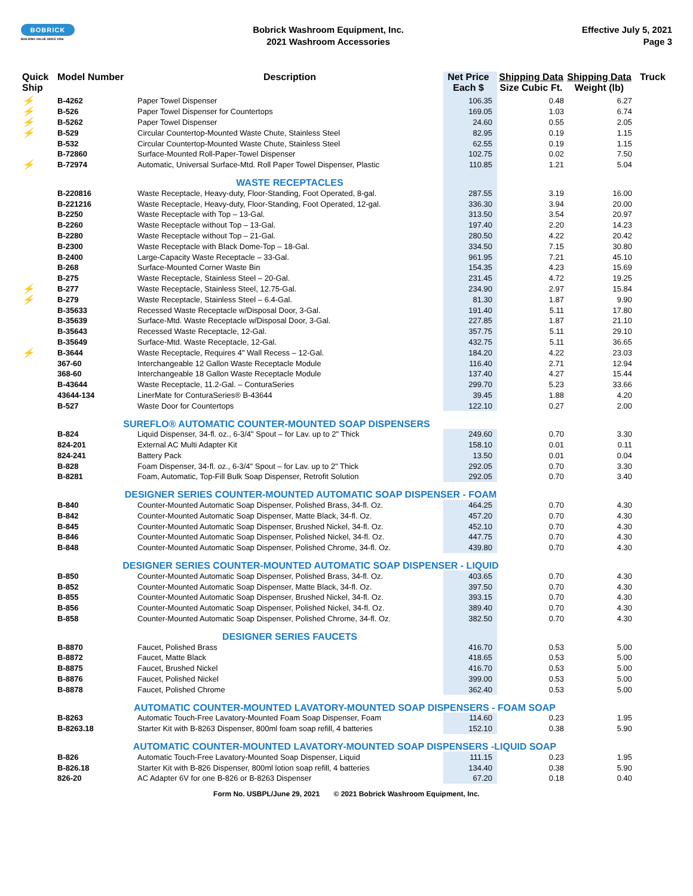BOBRICK
BUILDING VALUE SINCE 1906
Bobrick Washroom Equipment, Inc.
2021 Washroom Accessories
Effective July 5, 2021
Page 3
| Quick Ship | Model Number | Description | Net Price Each $ | Shipping Data Size Cubic Ft. | Shipping Data Weight (lb) | Truck |
| --- | --- | --- | --- | --- | --- | --- |
| ⚡ | B-4262 | Paper Towel Dispenser | 106.35 | 0.48 | 6.27 | |
| ⚡ | B-526 | Paper Towel Dispenser for Countertops | 169.05 | 1.03 | 6.74 | |
| ⚡ | B-5262 | Paper Towel Dispenser | 24.60 | 0.55 | 2.05 | |
| ⚡ | B-529 | Circular Countertop-Mounted Waste Chute, Stainless Steel | 82.95 | 0.19 | 1.15 | |
| | B-532 | Circular Countertop-Mounted Waste Chute, Stainless Steel | 62.55 | 0.19 | 1.15 | |
| | B-72860 | Surface-Mounted Roll-Paper-Towel Dispenser | 102.75 | 0.02 | 7.50 | |
| ⚡ | B-72974 | Automatic, Universal Surface-Mtd. Roll Paper Towel Dispenser, Plastic | 110.85 | 1.21 | 5.04 | |
| | | WASTE RECEPTACLES | | | | |
| | B-220816 | Waste Receptacle, Heavy-duty, Floor-Standing, Foot Operated, 8-gal. | 287.55 | 3.19 | 16.00 | |
| | B-221216 | Waste Receptacle, Heavy-duty, Floor-Standing, Foot Operated, 12-gal. | 336.30 | 3.94 | 20.00 | |
| | B-2250 | Waste Receptacle with Top – 13-Gal. | 313.50 | 3.54 | 20.97 | |
| | B-2260 | Waste Receptacle without Top – 13-Gal. | 197.40 | 2.20 | 14.23 | |
| | B-2280 | Waste Receptacle without Top – 21-Gal. | 280.50 | 4.22 | 20.42 | |
| | B-2300 | Waste Receptacle with Black Dome-Top – 18-Gal. | 334.50 | 7.15 | 30.80 | |
| | B-2400 | Large-Capacity Waste Receptacle – 33-Gal. | 961.95 | 7.21 | 45.10 | |
| | B-268 | Surface-Mounted Corner Waste Bin | 154.35 | 4.23 | 15.69 | |
| | B-275 | Waste Receptacle, Stainless Steel – 20-Gal. | 231.45 | 4.72 | 19.25 | |
| ⚡ | B-277 | Waste Receptacle, Stainless Steel, 12.75-Gal. | 234.90 | 2.97 | 15.84 | |
| ⚡ | B-279 | Waste Receptacle, Stainless Steel – 6.4-Gal. | 81.30 | 1.87 | 9.90 | |
| | B-35633 | Recessed Waste Receptacle w/Disposal Door, 3-Gal. | 191.40 | 5.11 | 17.80 | |
| | B-35639 | Surface-Mtd. Waste Receptacle w/Disposal Door, 3-Gal. | 227.85 | 1.87 | 21.10 | |
| | B-35643 | Recessed Waste Receptacle, 12-Gal. | 357.75 | 5.11 | 29.10 | |
| | B-35649 | Surface-Mtd. Waste Receptacle, 12-Gal. | 432.75 | 5.11 | 36.65 | |
| ⚡ | B-3644 | Waste Receptacle, Requires 4" Wall Recess – 12-Gal. | 184.20 | 4.22 | 23.03 | |
| | 367-60 | Interchangeable 12 Gallon Waste Receptacle Module | 116.40 | 2.71 | 12.94 | |
| | 368-60 | Interchangeable 18 Gallon Waste Receptacle Module | 137.40 | 4.27 | 15.44 | |
| | B-43644 | Waste Receptacle, 11.2-Gal. – ConturaSeries | 299.70 | 5.23 | 33.66 | |
| | 43644-134 | LinerMate for ConturaSeries® B-43644 | 39.45 | 1.88 | 4.20 | |
| | B-527 | Waste Door for Countertops | 122.10 | 0.27 | 2.00 | |
| | SUREFLO® AUTOMATIC COUNTER-MOUNTED SOAP DISPENSERS | | | | | |
| | B-824 | Liquid Dispenser, 34-fl. oz., 6-3/4" Spout – for Lav. up to 2" Thick | 249.60 | 0.70 | 3.30 | |
| | 824-201 | External AC Multi Adapter Kit | 158.10 | 0.01 | 0.11 | |
| | 824-241 | Battery Pack | 13.50 | 0.01 | 0.04 | |
| | B-828 | Foam Dispenser, 34-fl. oz., 6-3/4" Spout – for Lav. up to 2" Thick | 292.05 | 0.70 | 3.30 | |
| | B-8281 | Foam, Automatic, Top-Fill Bulk Soap Dispenser, Retrofit Solution | 292.05 | 0.70 | 3.40 | |
| | DESIGNER SERIES COUNTER-MOUNTED AUTOMATIC SOAP DISPENSER - FOAM | | | | | |
| | B-840 | Counter-Mounted Automatic Soap Dispenser, Polished Brass, 34-fl. Oz. | 464.25 | 0.70 | 4.30 | |
| | B-842 | Counter-Mounted Automatic Soap Dispenser, Matte Black, 34-fl. Oz. | 457.20 | 0.70 | 4.30 | |
| | B-845 | Counter-Mounted Automatic Soap Dispenser, Brushed Nickel, 34-fl. Oz. | 452.10 | 0.70 | 4.30 | |
| | B-846 | Counter-Mounted Automatic Soap Dispenser, Polished Nickel, 34-fl. Oz. | 447.75 | 0.70 | 4.30 | |
| | B-848 | Counter-Mounted Automatic Soap Dispenser, Polished Chrome, 34-fl. Oz. | 439.80 | 0.70 | 4.30 | |
| | DESIGNER SERIES COUNTER-MOUNTED AUTOMATIC SOAP DISPENSER - LIQUID | | | | | |
| | B-850 | Counter-Mounted Automatic Soap Dispenser, Polished Brass, 34-fl. Oz. | 403.65 | 0.70 | 4.30 | |
| | B-852 | Counter-Mounted Automatic Soap Dispenser, Matte Black, 34-fl. Oz. | 397.50 | 0.70 | 4.30 | |
| | B-855 | Counter-Mounted Automatic Soap Dispenser, Brushed Nickel, 34-fl. Oz. | 393.15 | 0.70 | 4.30 | |
| | B-856 | Counter-Mounted Automatic Soap Dispenser, Polished Nickel, 34-fl. Oz. | 389.40 | 0.70 | 4.30 | |
| | B-858 | Counter-Mounted Automatic Soap Dispenser, Polished Chrome, 34-fl. Oz. | 382.50 | 0.70 | 4.30 | |
| | | DESIGNER SERIES FAUCETS | | | | |
| | B-8870 | Faucet, Polished Brass | 416.70 | 0.53 | 5.00 | |
| | B-8872 | Faucet, Matte Black | 418.65 | 0.53 | 5.00 | |
| | B-8875 | Faucet, Brushed Nickel | 416.70 | 0.53 | 5.00 | |
| | B-8876 | Faucet, Polished Nickel | 399.00 | 0.53 | 5.00 | |
| | B-8878 | Faucet, Polished Chrome | 362.40 | 0.53 | 5.00 | |
| | AUTOMATIC COUNTER-MOUNTED LAVATORY-MOUNTED SOAP DISPENSERS - FOAM SOAP | | | | | |
| | B-8263 | Automatic Touch-Free Lavatory-Mounted Foam Soap Dispenser, Foam | 114.60 | 0.23 | 1.95 | |
| | B-8263.18 | Starter Kit with B-8263 Dispenser, 800ml foam soap refill, 4 batteries | 152.10 | 0.38 | 5.90 | |
| | AUTOMATIC COUNTER-MOUNTED LAVATORY-MOUNTED SOAP DISPENSERS -LIQUID SOAP | | | | | |
| | B-826 | Automatic Touch-Free Lavatory-Mounted Soap Dispenser, Liquid | 111.15 | 0.23 | 1.95 | |
| | B-826.18 | Starter Kit with B-826 Dispenser, 800ml lotion soap refill, 4 batteries | 134.40 | 0.38 | 5.90 | |
| | 826-20 | AC Adapter 6V for one B-826 or B-8263 Dispenser | 67.20 | 0.18 | 0.40 | |
Form No. USBPL/June 29, 2021 © 2021 Bobrick Washroom Equipment, Inc.